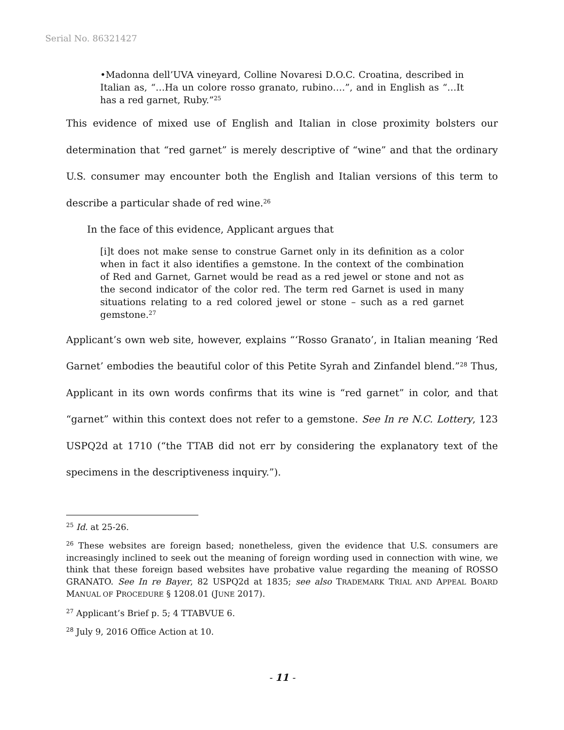Serial No. 86321427
•Madonna dell’UVA vineyard, Colline Novaresi D.O.C. Croatina, described in Italian as, “…Ha un colore rosso granato, rubino….”, and in English as “…It has a red garnet, Ruby.”<sup>25</sup>
This evidence of mixed use of English and Italian in close proximity bolsters our determination that “red garnet” is merely descriptive of “wine” and that the ordinary U.S. consumer may encounter both the English and Italian versions of this term to describe a particular shade of red wine.<sup>26</sup>
In the face of this evidence, Applicant argues that
[i]t does not make sense to construe Garnet only in its definition as a color when in fact it also identifies a gemstone. In the context of the combination of Red and Garnet, Garnet would be read as a red jewel or stone and not as the second indicator of the color red. The term red Garnet is used in many situations relating to a red colored jewel or stone – such as a red garnet gemstone.<sup>27</sup>
Applicant’s own web site, however, explains “‘Rosso Granato’, in Italian meaning ‘Red Garnet’ embodies the beautiful color of this Petite Syrah and Zinfandel blend.”<sup>28</sup> Thus, Applicant in its own words confirms that its wine is “red garnet” in color, and that “garnet” within this context does not refer to a gemstone. See In re N.C. Lottery, 123 USPQ2d at 1710 (“the TTAB did not err by considering the explanatory text of the specimens in the descriptiveness inquiry.”).
<sup>25</sup> Id. at 25-26.
<sup>26</sup> These websites are foreign based; nonetheless, given the evidence that U.S. consumers are increasingly inclined to seek out the meaning of foreign wording used in connection with wine, we think that these foreign based websites have probative value regarding the meaning of ROSSO GRANATO. See In re Bayer, 82 USPQ2d at 1835; see also TRADEMARK TRIAL AND APPEAL BOARD MANUAL OF PROCEDURE § 1208.01 (JUNE 2017).
<sup>27</sup> Applicant’s Brief p. 5; 4 TTABVUE 6.
<sup>28</sup> July 9, 2016 Office Action at 10.
- 11 -